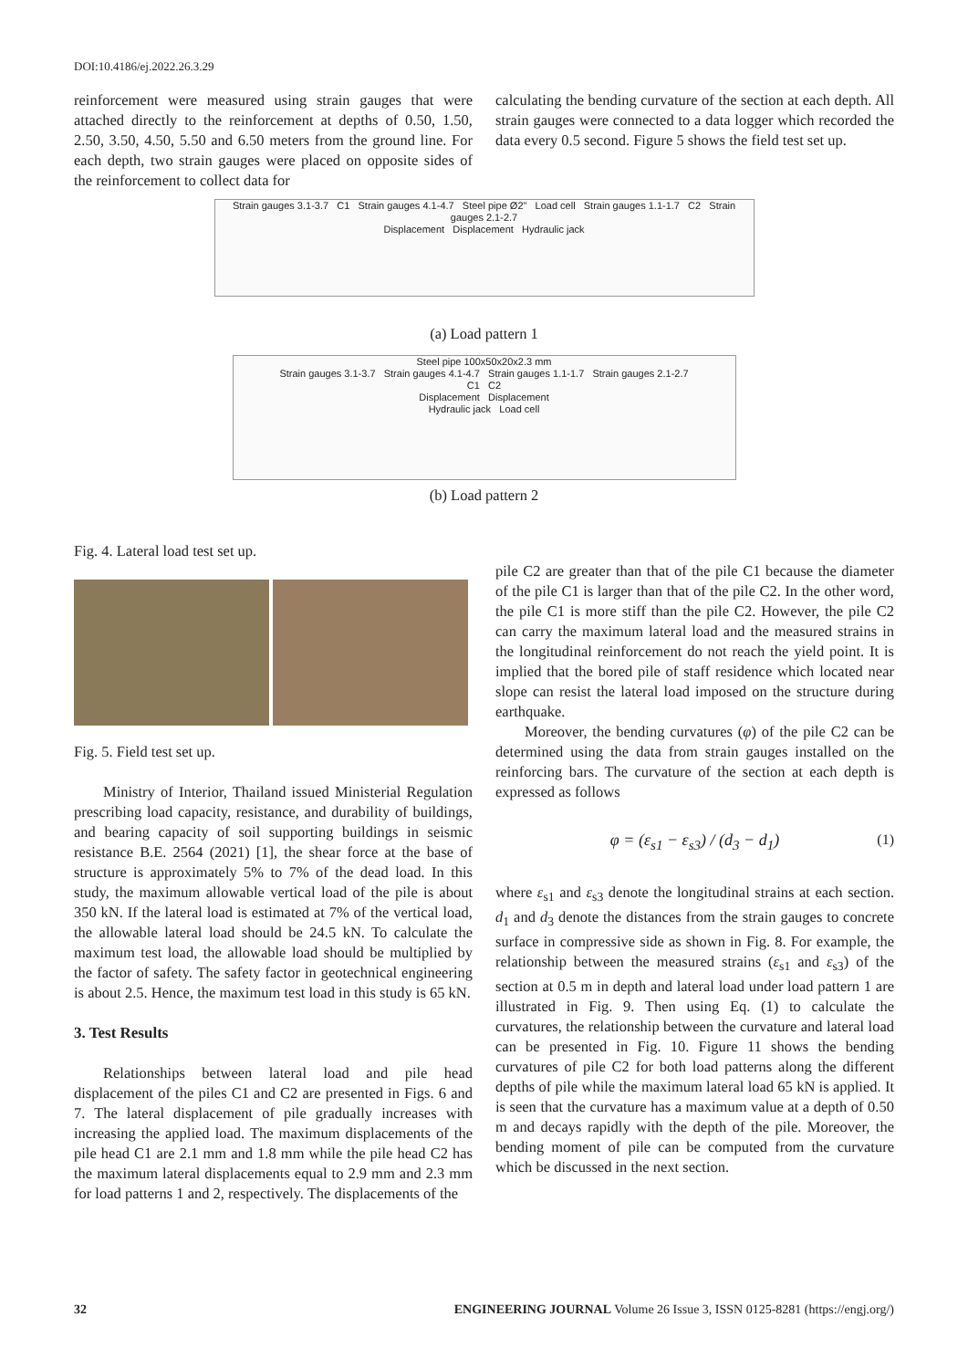DOI:10.4186/ej.2022.26.3.29
reinforcement were measured using strain gauges that were attached directly to the reinforcement at depths of 0.50, 1.50, 2.50, 3.50, 4.50, 5.50 and 6.50 meters from the ground line. For each depth, two strain gauges were placed on opposite sides of the reinforcement to collect data for
calculating the bending curvature of the section at each depth. All strain gauges were connected to a data logger which recorded the data every 0.5 second. Figure 5 shows the field test set up.
Strain gauges 3.1-3.7 C1 Strain gauges 4.1-4.7 Steel pipe Ø2" Load cell Strain gauges 1.1-1.7 C2 Strain gauges 2.1-2.7
Displacement Displacement Hydraulic jack
(a) Load pattern 1
Steel pipe 100x50x20x2.3 mm
Strain gauges 3.1-3.7 Strain gauges 4.1-4.7 Strain gauges 1.1-1.7 Strain gauges 2.1-2.7
C1 C2
Displacement Displacement
Hydraulic jack Load cell
(b) Load pattern 2
Fig. 4. Lateral load test set up.
Fig. 5. Field test set up.
Ministry of Interior, Thailand issued Ministerial Regulation prescribing load capacity, resistance, and durability of buildings, and bearing capacity of soil supporting buildings in seismic resistance B.E. 2564 (2021) [1], the shear force at the base of structure is approximately 5% to 7% of the dead load. In this study, the maximum allowable vertical load of the pile is about 350 kN. If the lateral load is estimated at 7% of the vertical load, the allowable lateral load should be 24.5 kN. To calculate the maximum test load, the allowable load should be multiplied by the factor of safety. The safety factor in geotechnical engineering is about 2.5. Hence, the maximum test load in this study is 65 kN.
3. Test Results
Relationships between lateral load and pile head displacement of the piles C1 and C2 are presented in Figs. 6 and 7. The lateral displacement of pile gradually increases with increasing the applied load. The maximum displacements of the pile head C1 are 2.1 mm and 1.8 mm while the pile head C2 has the maximum lateral displacements equal to 2.9 mm and 2.3 mm for load patterns 1 and 2, respectively. The displacements of the
pile C2 are greater than that of the pile C1 because the diameter of the pile C1 is larger than that of the pile C2. In the other word, the pile C1 is more stiff than the pile C2. However, the pile C2 can carry the maximum lateral load and the measured strains in the longitudinal reinforcement do not reach the yield point. It is implied that the bored pile of staff residence which located near slope can resist the lateral load imposed on the structure during earthquake.
Moreover, the bending curvatures (φ) of the pile C2 can be determined using the data from strain gauges installed on the reinforcing bars. The curvature of the section at each depth is expressed as follows
φ = (ε<sub>s1</sub> − ε<sub>s3</sub>) / (d<sub>3</sub> − d<sub>1</sub>) (1)
where ε<sub>s1</sub> and ε<sub>s3</sub> denote the longitudinal strains at each section. d<sub>1</sub> and d<sub>3</sub> denote the distances from the strain gauges to concrete surface in compressive side as shown in Fig. 8. For example, the relationship between the measured strains (ε<sub>s1</sub> and ε<sub>s3</sub>) of the section at 0.5 m in depth and lateral load under load pattern 1 are illustrated in Fig. 9. Then using Eq. (1) to calculate the curvatures, the relationship between the curvature and lateral load can be presented in Fig. 10. Figure 11 shows the bending curvatures of pile C2 for both load patterns along the different depths of pile while the maximum lateral load 65 kN is applied. It is seen that the curvature has a maximum value at a depth of 0.50 m and decays rapidly with the depth of the pile. Moreover, the bending moment of pile can be computed from the curvature which be discussed in the next section.
32 ENGINEERING JOURNAL Volume 26 Issue 3, ISSN 0125-8281 (https://engj.org/)